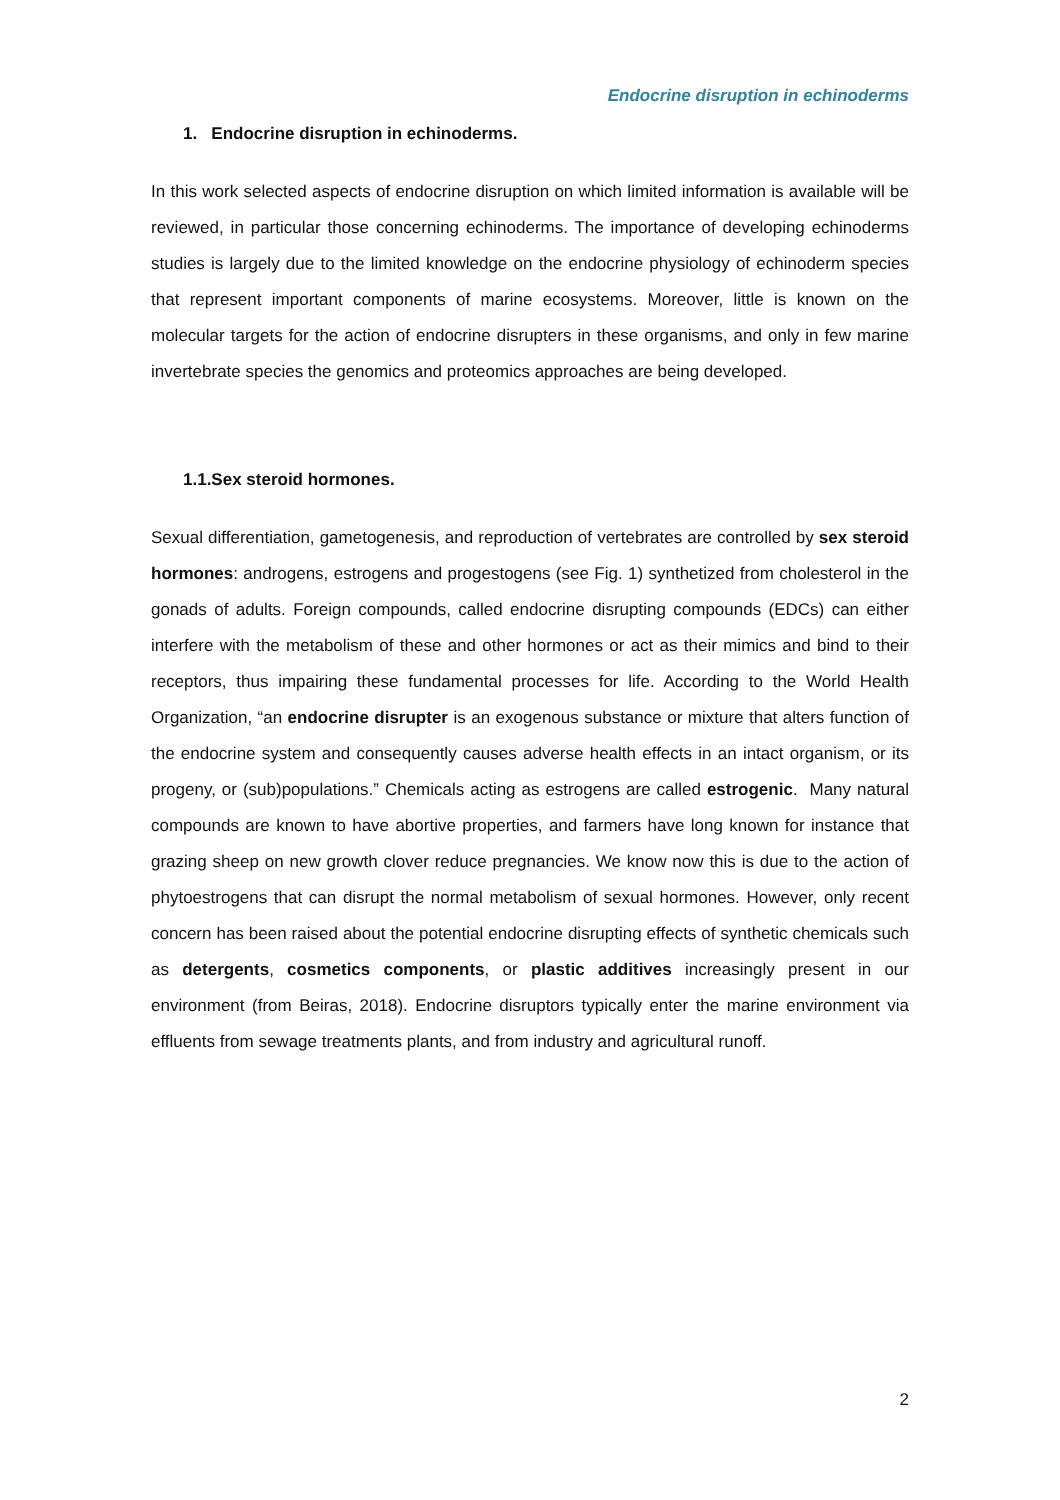Endocrine disruption in echinoderms
1. Endocrine disruption in echinoderms.
In this work selected aspects of endocrine disruption on which limited information is available will be reviewed, in particular those concerning echinoderms. The importance of developing echinoderms studies is largely due to the limited knowledge on the endocrine physiology of echinoderm species that represent important components of marine ecosystems. Moreover, little is known on the molecular targets for the action of endocrine disrupters in these organisms, and only in few marine invertebrate species the genomics and proteomics approaches are being developed.
1.1.Sex steroid hormones.
Sexual differentiation, gametogenesis, and reproduction of vertebrates are controlled by sex steroid hormones: androgens, estrogens and progestogens (see Fig. 1) synthetized from cholesterol in the gonads of adults. Foreign compounds, called endocrine disrupting compounds (EDCs) can either interfere with the metabolism of these and other hormones or act as their mimics and bind to their receptors, thus impairing these fundamental processes for life. According to the World Health Organization, “an endocrine disrupter is an exogenous substance or mixture that alters function of the endocrine system and consequently causes adverse health effects in an intact organism, or its progeny, or (sub)populations.” Chemicals acting as estrogens are called estrogenic. Many natural compounds are known to have abortive properties, and farmers have long known for instance that grazing sheep on new growth clover reduce pregnancies. We know now this is due to the action of phytoestrogens that can disrupt the normal metabolism of sexual hormones. However, only recent concern has been raised about the potential endocrine disrupting effects of synthetic chemicals such as detergents, cosmetics components, or plastic additives increasingly present in our environment (from Beiras, 2018). Endocrine disruptors typically enter the marine environment via effluents from sewage treatments plants, and from industry and agricultural runoff.
2